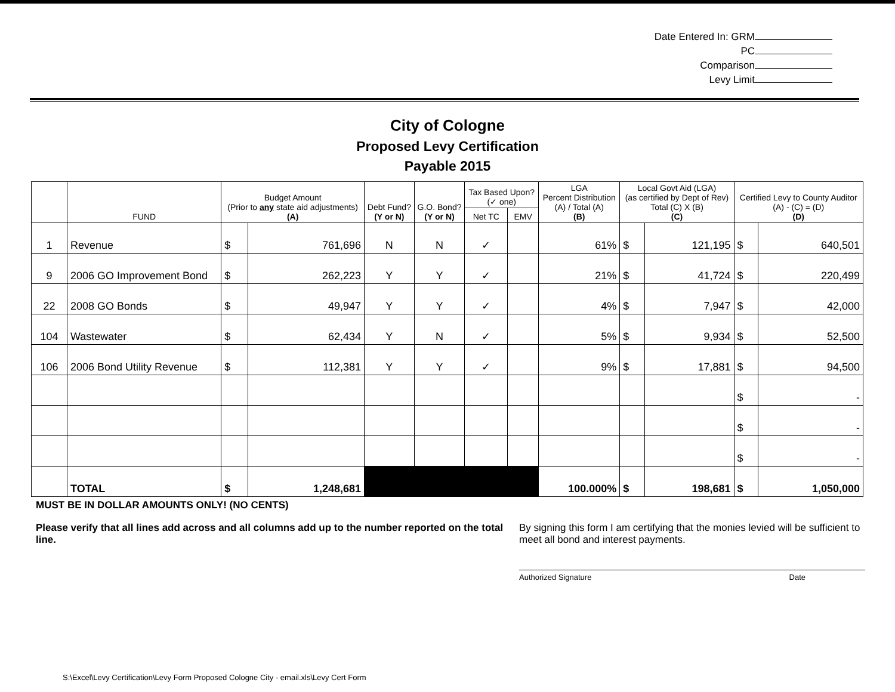Date Entered In: GRM
PC
Comparison
Levy Limit
City of Cologne
Proposed Levy Certification
Payable 2015
| | FUND | Budget Amount (Prior to any state aid adjustments) (A) | | Debt Fund? (Y or N) | G.O. Bond? (Y or N) | Tax Based Upon? (✓ one) | | LGA Percent Distribution (A) / Total (A) (B) | Local Govt Aid (LGA) (as certified by Dept of Rev) Total (C) X (B) (C) | | Certified Levy to County Auditor (A) - (C) = (D) (D) | |
| --- | --- | --- | --- | --- | --- | --- | --- | --- | --- | --- | --- | --- |
| | | | | | | Net TC | EMV | | | | | |
| 1 | Revenue | $ | 761,696 | N | N | ✓ | | 61% | $ | 121,195 | $ | 640,501 |
| 9 | 2006 GO Improvement Bond | $ | 262,223 | Y | Y | ✓ | | 21% | $ | 41,724 | $ | 220,499 |
| 22 | 2008 GO Bonds | $ | 49,947 | Y | Y | ✓ | | 4% | $ | 7,947 | $ | 42,000 |
| 104 | Wastewater | $ | 62,434 | Y | N | ✓ | | 5% | $ | 9,934 | $ | 52,500 |
| 106 | 2006 Bond Utility Revenue | $ | 112,381 | Y | Y | ✓ | | 9% | $ | 17,881 | $ | 94,500 |
| | | | | | | | | | | | $ | - |
| | | | | | | | | | | | $ | - |
| | | | | | | | | | | | $ | - |
| | TOTAL | $ | 1,248,681 | | | | | 100.000% | $ | 198,681 | $ | 1,050,000 |
MUST BE IN DOLLAR AMOUNTS ONLY! (NO CENTS)
Please verify that all lines add across and all columns add up to the number reported on the total line.
By signing this form I am certifying that the monies levied will be sufficient to meet all bond and interest payments.
Authorized Signature Date
S:\Excel\Levy Certification\Levy Form Proposed Cologne City - email.xls\Levy Cert Form